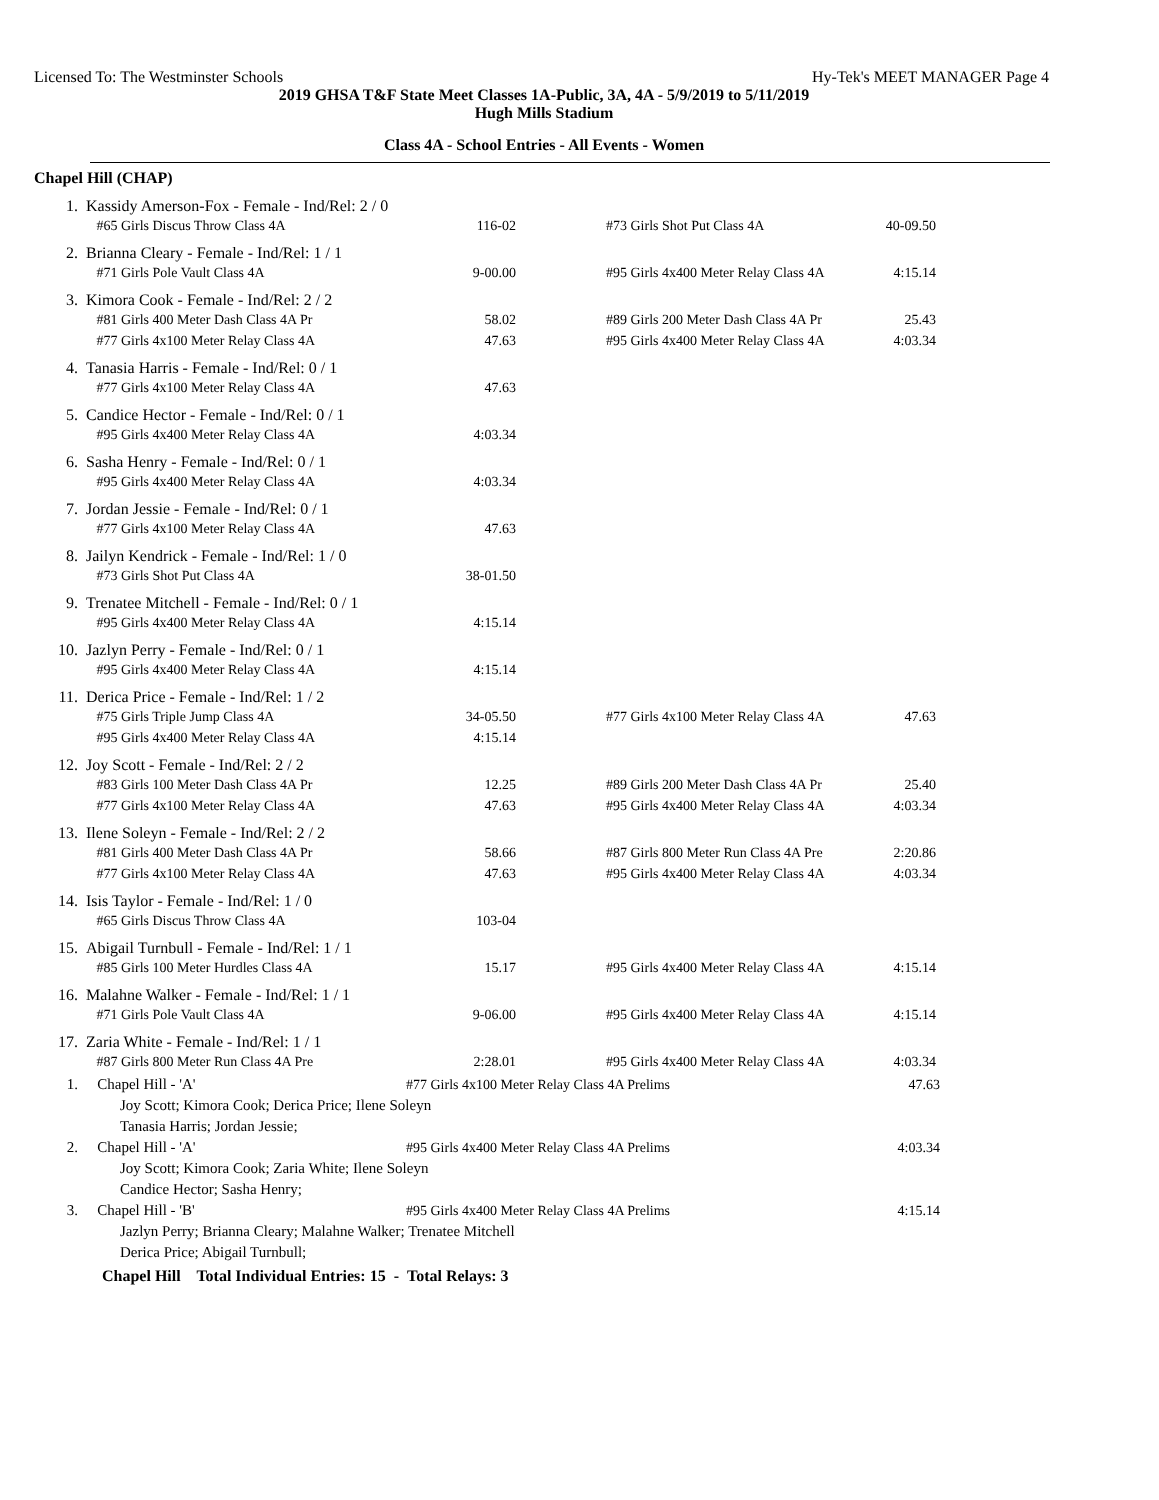Licensed To: The Westminster Schools Hy-Tek's MEET MANAGER Page 4
2019 GHSA T&F State Meet Classes 1A-Public, 3A, 4A - 5/9/2019 to 5/11/2019
Hugh Mills Stadium
Class 4A - School Entries - All Events - Women
Chapel Hill (CHAP)
| 1. | Kassidy Amerson-Fox - Female - Ind/Rel: 2 / 0 | | | | |
| | #65 Girls Discus Throw Class 4A | 116-02 | | #73 Girls Shot Put Class 4A | 40-09.50 |
| 2. | Brianna Cleary - Female - Ind/Rel: 1 / 1 | | | | |
| | #71 Girls Pole Vault Class 4A | 9-00.00 | | #95 Girls 4x400 Meter Relay Class 4A | 4:15.14 |
| 3. | Kimora Cook - Female - Ind/Rel: 2 / 2 | | | | |
| | #81 Girls 400 Meter Dash Class 4A Pr | 58.02 | | #89 Girls 200 Meter Dash Class 4A Pr | 25.43 |
| | #77 Girls 4x100 Meter Relay Class 4A | 47.63 | | #95 Girls 4x400 Meter Relay Class 4A | 4:03.34 |
| 4. | Tanasia Harris - Female - Ind/Rel: 0 / 1 | | | | |
| | #77 Girls 4x100 Meter Relay Class 4A | 47.63 | | | |
| 5. | Candice Hector - Female - Ind/Rel: 0 / 1 | | | | |
| | #95 Girls 4x400 Meter Relay Class 4A | 4:03.34 | | | |
| 6. | Sasha Henry - Female - Ind/Rel: 0 / 1 | | | | |
| | #95 Girls 4x400 Meter Relay Class 4A | 4:03.34 | | | |
| 7. | Jordan Jessie - Female - Ind/Rel: 0 / 1 | | | | |
| | #77 Girls 4x100 Meter Relay Class 4A | 47.63 | | | |
| 8. | Jailyn Kendrick - Female - Ind/Rel: 1 / 0 | | | | |
| | #73 Girls Shot Put Class 4A | 38-01.50 | | | |
| 9. | Trenatee Mitchell - Female - Ind/Rel: 0 / 1 | | | | |
| | #95 Girls 4x400 Meter Relay Class 4A | 4:15.14 | | | |
| 10. | Jazlyn Perry - Female - Ind/Rel: 0 / 1 | | | | |
| | #95 Girls 4x400 Meter Relay Class 4A | 4:15.14 | | | |
| 11. | Derica Price - Female - Ind/Rel: 1 / 2 | | | | |
| | #75 Girls Triple Jump Class 4A | 34-05.50 | | #77 Girls 4x100 Meter Relay Class 4A | 47.63 |
| | #95 Girls 4x400 Meter Relay Class 4A | 4:15.14 | | | |
| 12. | Joy Scott - Female - Ind/Rel: 2 / 2 | | | | |
| | #83 Girls 100 Meter Dash Class 4A Pr | 12.25 | | #89 Girls 200 Meter Dash Class 4A Pr | 25.40 |
| | #77 Girls 4x100 Meter Relay Class 4A | 47.63 | | #95 Girls 4x400 Meter Relay Class 4A | 4:03.34 |
| 13. | Ilene Soleyn - Female - Ind/Rel: 2 / 2 | | | | |
| | #81 Girls 400 Meter Dash Class 4A Pr | 58.66 | | #87 Girls 800 Meter Run Class 4A Pre | 2:20.86 |
| | #77 Girls 4x100 Meter Relay Class 4A | 47.63 | | #95 Girls 4x400 Meter Relay Class 4A | 4:03.34 |
| 14. | Isis Taylor - Female - Ind/Rel: 1 / 0 | | | | |
| | #65 Girls Discus Throw Class 4A | 103-04 | | | |
| 15. | Abigail Turnbull - Female - Ind/Rel: 1 / 1 | | | | |
| | #85 Girls 100 Meter Hurdles Class 4A | 15.17 | | #95 Girls 4x400 Meter Relay Class 4A | 4:15.14 |
| 16. | Malahne Walker - Female - Ind/Rel: 1 / 1 | | | | |
| | #71 Girls Pole Vault Class 4A | 9-06.00 | | #95 Girls 4x400 Meter Relay Class 4A | 4:15.14 |
| 17. | Zaria White - Female - Ind/Rel: 1 / 1 | | | | |
| | #87 Girls 800 Meter Run Class 4A Pre | 2:28.01 | | #95 Girls 4x400 Meter Relay Class 4A | 4:03.34 |
| 1. | Chapel Hill - 'A' | #77 Girls 4x100 Meter Relay Class 4A Prelims | 47.63 |
| | Joy Scott; Kimora Cook; Derica Price; Ilene Soleyn | | |
| | Tanasia Harris; Jordan Jessie; | | |
| 2. | Chapel Hill - 'A' | #95 Girls 4x400 Meter Relay Class 4A Prelims | 4:03.34 |
| | Joy Scott; Kimora Cook; Zaria White; Ilene Soleyn | | |
| | Candice Hector; Sasha Henry; | | |
| 3. | Chapel Hill - 'B' | #95 Girls 4x400 Meter Relay Class 4A Prelims | 4:15.14 |
| | Jazlyn Perry; Brianna Cleary; Malahne Walker; Trenatee Mitchell | | |
| | Derica Price; Abigail Turnbull; | | |
Chapel Hill Total Individual Entries: 15 - Total Relays: 3